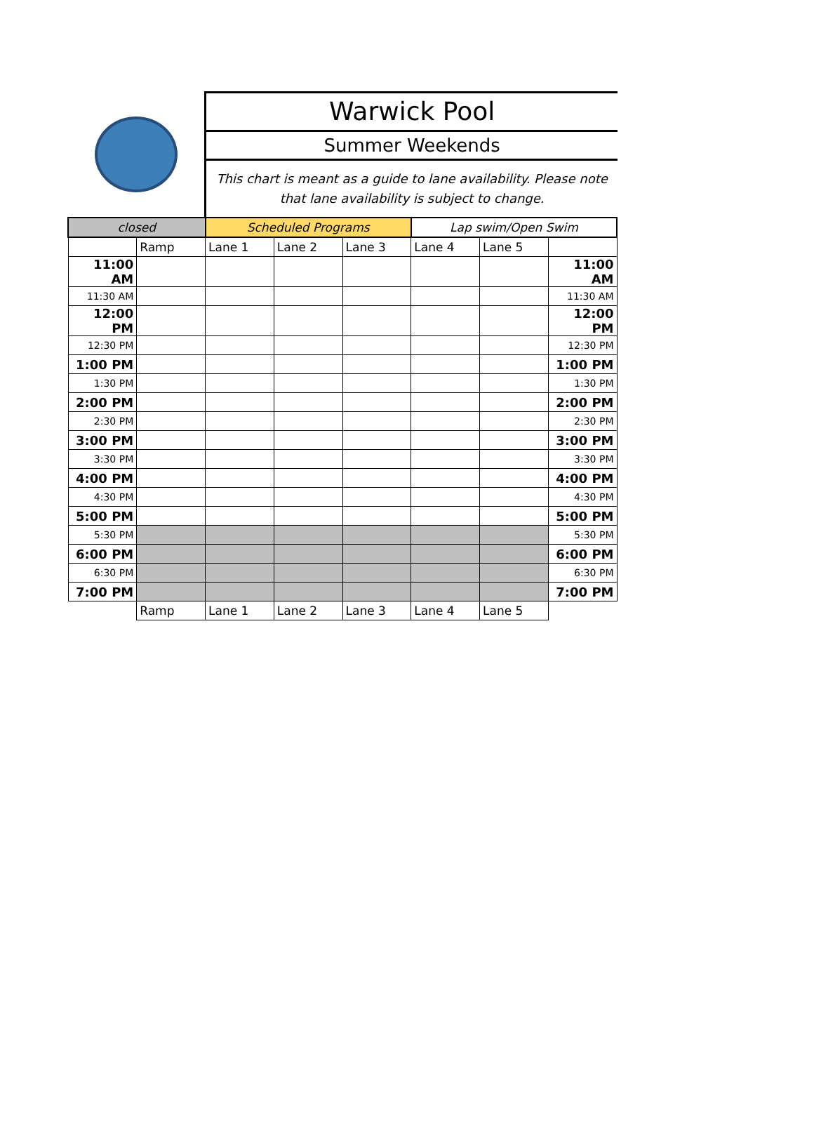Warwick Pool
Summer Weekends
This chart is meant as a guide to lane availability. Please note that lane availability is subject to change.
| closed | | Scheduled Programs | | | Lap swim/Open Swim | | |
| | Ramp | Lane 1 | Lane 2 | Lane 3 | Lane 4 | Lane 5 | |
| 11:00 AM | | | | | | | 11:00 AM |
| 11:30 AM | | | | | | | 11:30 AM |
| 12:00 PM | | | | | | | 12:00 PM |
| 12:30 PM | | | | | | | 12:30 PM |
| 1:00 PM | | | | | | | 1:00 PM |
| 1:30 PM | | | | | | | 1:30 PM |
| 2:00 PM | | | | | | | 2:00 PM |
| 2:30 PM | | | | | | | 2:30 PM |
| 3:00 PM | | | | | | | 3:00 PM |
| 3:30 PM | | | | | | | 3:30 PM |
| 4:00 PM | | | | | | | 4:00 PM |
| 4:30 PM | | | | | | | 4:30 PM |
| 5:00 PM | | | | | | | 5:00 PM |
| 5:30 PM | | | | | | | 5:30 PM |
| 6:00 PM | | | | | | | 6:00 PM |
| 6:30 PM | | | | | | | 6:30 PM |
| 7:00 PM | | | | | | | 7:00 PM |
| | Ramp | Lane 1 | Lane 2 | Lane 3 | Lane 4 | Lane 5 | |